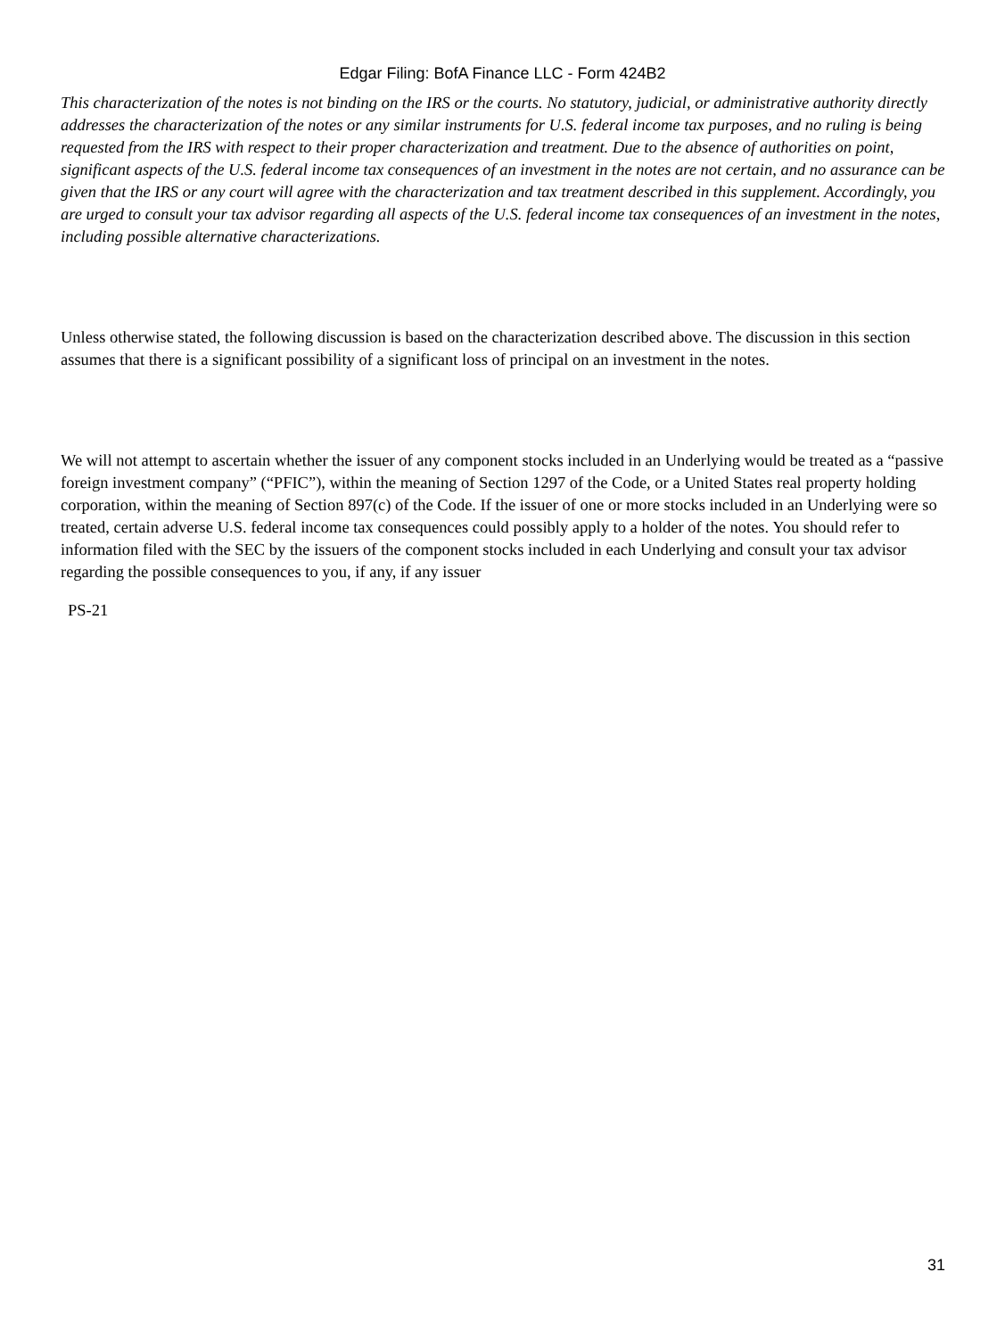Edgar Filing: BofA Finance LLC - Form 424B2
This characterization of the notes is not binding on the IRS or the courts. No statutory, judicial, or administrative authority directly addresses the characterization of the notes or any similar instruments for U.S. federal income tax purposes, and no ruling is being requested from the IRS with respect to their proper characterization and treatment. Due to the absence of authorities on point, significant aspects of the U.S. federal income tax consequences of an investment in the notes are not certain, and no assurance can be given that the IRS or any court will agree with the characterization and tax treatment described in this supplement. Accordingly, you are urged to consult your tax advisor regarding all aspects of the U.S. federal income tax consequences of an investment in the notes, including possible alternative characterizations.
Unless otherwise stated, the following discussion is based on the characterization described above. The discussion in this section assumes that there is a significant possibility of a significant loss of principal on an investment in the notes.
We will not attempt to ascertain whether the issuer of any component stocks included in an Underlying would be treated as a “passive foreign investment company” (“PFIC”), within the meaning of Section 1297 of the Code, or a United States real property holding corporation, within the meaning of Section 897(c) of the Code. If the issuer of one or more stocks included in an Underlying were so treated, certain adverse U.S. federal income tax consequences could possibly apply to a holder of the notes. You should refer to information filed with the SEC by the issuers of the component stocks included in each Underlying and consult your tax advisor regarding the possible consequences to you, if any, if any issuer
PS-21
31